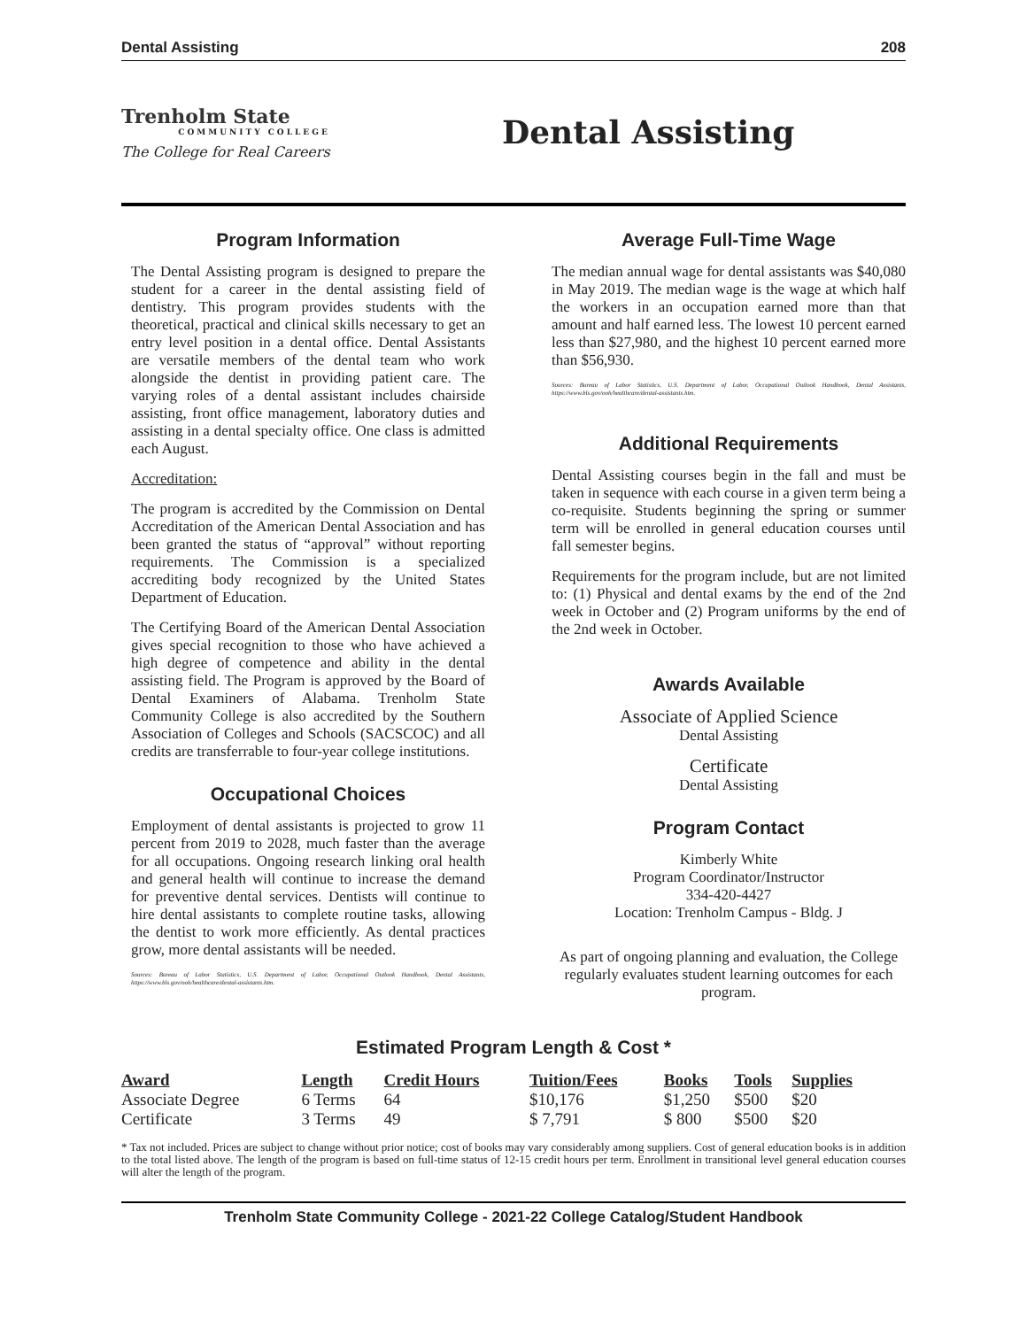Dental Assisting 208
Trenholm State
COMMUNITY COLLEGE
The College for Real Careers
Dental Assisting
Program Information
The Dental Assisting program is designed to prepare the student for a career in the dental assisting field of dentistry. This program provides students with the theoretical, practical and clinical skills necessary to get an entry level position in a dental office. Dental Assistants are versatile members of the dental team who work alongside the dentist in providing patient care. The varying roles of a dental assistant includes chairside assisting, front office management, laboratory duties and assisting in a dental specialty office. One class is admitted each August.
Accreditation:
The program is accredited by the Commission on Dental Accreditation of the American Dental Association and has been granted the status of “approval” without reporting requirements. The Commission is a specialized accrediting body recognized by the United States Department of Education.
The Certifying Board of the American Dental Association gives special recognition to those who have achieved a high degree of competence and ability in the dental assisting field. The Program is approved by the Board of Dental Examiners of Alabama. Trenholm State Community College is also accredited by the Southern Association of Colleges and Schools (SACSCOC) and all credits are transferrable to four-year college institutions.
Occupational Choices
Employment of dental assistants is projected to grow 11 percent from 2019 to 2028, much faster than the average for all occupations. Ongoing research linking oral health and general health will continue to increase the demand for preventive dental services. Dentists will continue to hire dental assistants to complete routine tasks, allowing the dentist to work more efficiently. As dental practices grow, more dental assistants will be needed.
Sources: Bureau of Labor Statistics, U.S. Department of Labor, Occupational Outlook Handbook, Dental Assistants, https://www.bls.gov/ooh/healthcare/dental-assistants.htm.
Average Full-Time Wage
The median annual wage for dental assistants was $40,080 in May 2019. The median wage is the wage at which half the workers in an occupation earned more than that amount and half earned less. The lowest 10 percent earned less than $27,980, and the highest 10 percent earned more than $56,930.
Sources: Bureau of Labor Statistics, U.S. Department of Labor, Occupational Outlook Handbook, Dental Assistants, https://www.bls.gov/ooh/healthcare/dental-assistants.htm.
Additional Requirements
Dental Assisting courses begin in the fall and must be taken in sequence with each course in a given term being a co-requisite. Students beginning the spring or summer term will be enrolled in general education courses until fall semester begins.
Requirements for the program include, but are not limited to: (1) Physical and dental exams by the end of the 2nd week in October and (2) Program uniforms by the end of the 2nd week in October.
Awards Available
Associate of Applied Science
Dental Assisting
Certificate
Dental Assisting
Program Contact
Kimberly White
Program Coordinator/Instructor
334-420-4427
Location: Trenholm Campus - Bldg. J
As part of ongoing planning and evaluation, the College regularly evaluates student learning outcomes for each program.
Estimated Program Length & Cost *
| Award | Length | Credit Hours | Tuition/Fees | Books | Tools | Supplies |
| --- | --- | --- | --- | --- | --- | --- |
| Associate Degree | 6 Terms | 64 | $10,176 | $1,250 | $500 | $20 |
| Certificate | 3 Terms | 49 | $ 7,791 | $ 800 | $500 | $20 |
* Tax not included. Prices are subject to change without prior notice; cost of books may vary considerably among suppliers. Cost of general education books is in addition to the total listed above. The length of the program is based on full-time status of 12-15 credit hours per term. Enrollment in transitional level general education courses will alter the length of the program.
Trenholm State Community College - 2021-22 College Catalog/Student Handbook